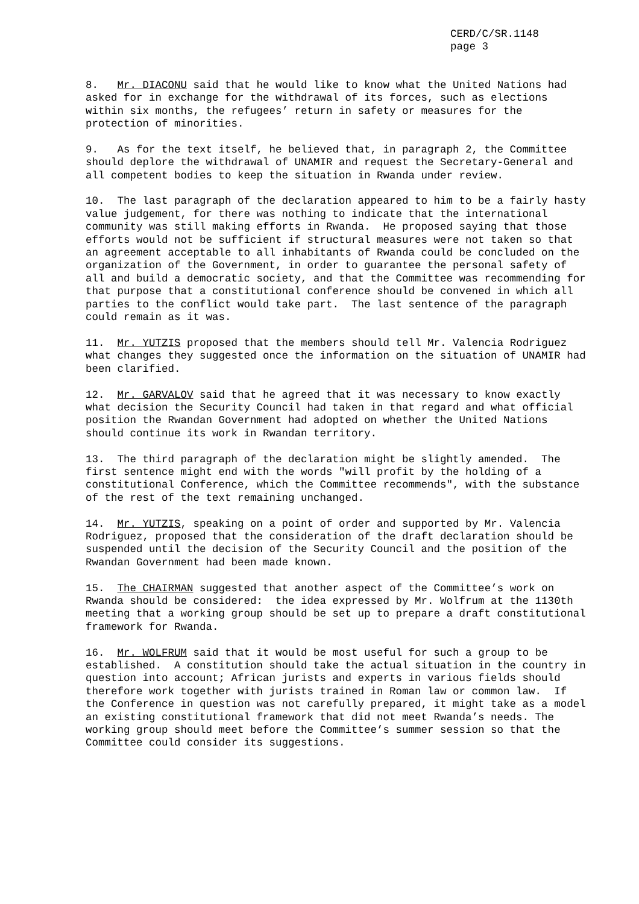CERD/C/SR.1148
page 3
8. Mr. DIACONU said that he would like to know what the United Nations had asked for in exchange for the withdrawal of its forces, such as elections within six months, the refugees’ return in safety or measures for the protection of minorities.
9. As for the text itself, he believed that, in paragraph 2, the Committee should deplore the withdrawal of UNAMIR and request the Secretary-General and all competent bodies to keep the situation in Rwanda under review.
10. The last paragraph of the declaration appeared to him to be a fairly hasty value judgement, for there was nothing to indicate that the international community was still making efforts in Rwanda. He proposed saying that those efforts would not be sufficient if structural measures were not taken so that an agreement acceptable to all inhabitants of Rwanda could be concluded on the organization of the Government, in order to guarantee the personal safety of all and build a democratic society, and that the Committee was recommending for that purpose that a constitutional conference should be convened in which all parties to the conflict would take part. The last sentence of the paragraph could remain as it was.
11. Mr. YUTZIS proposed that the members should tell Mr. Valencia Rodriguez what changes they suggested once the information on the situation of UNAMIR had been clarified.
12. Mr. GARVALOV said that he agreed that it was necessary to know exactly what decision the Security Council had taken in that regard and what official position the Rwandan Government had adopted on whether the United Nations should continue its work in Rwandan territory.
13. The third paragraph of the declaration might be slightly amended. The first sentence might end with the words "will profit by the holding of a constitutional Conference, which the Committee recommends", with the substance of the rest of the text remaining unchanged.
14. Mr. YUTZIS, speaking on a point of order and supported by Mr. Valencia Rodriguez, proposed that the consideration of the draft declaration should be suspended until the decision of the Security Council and the position of the Rwandan Government had been made known.
15. The CHAIRMAN suggested that another aspect of the Committee’s work on Rwanda should be considered: the idea expressed by Mr. Wolfrum at the 1130th meeting that a working group should be set up to prepare a draft constitutional framework for Rwanda.
16. Mr. WOLFRUM said that it would be most useful for such a group to be established. A constitution should take the actual situation in the country in question into account; African jurists and experts in various fields should therefore work together with jurists trained in Roman law or common law. If the Conference in question was not carefully prepared, it might take as a model an existing constitutional framework that did not meet Rwanda’s needs. The working group should meet before the Committee’s summer session so that the Committee could consider its suggestions.